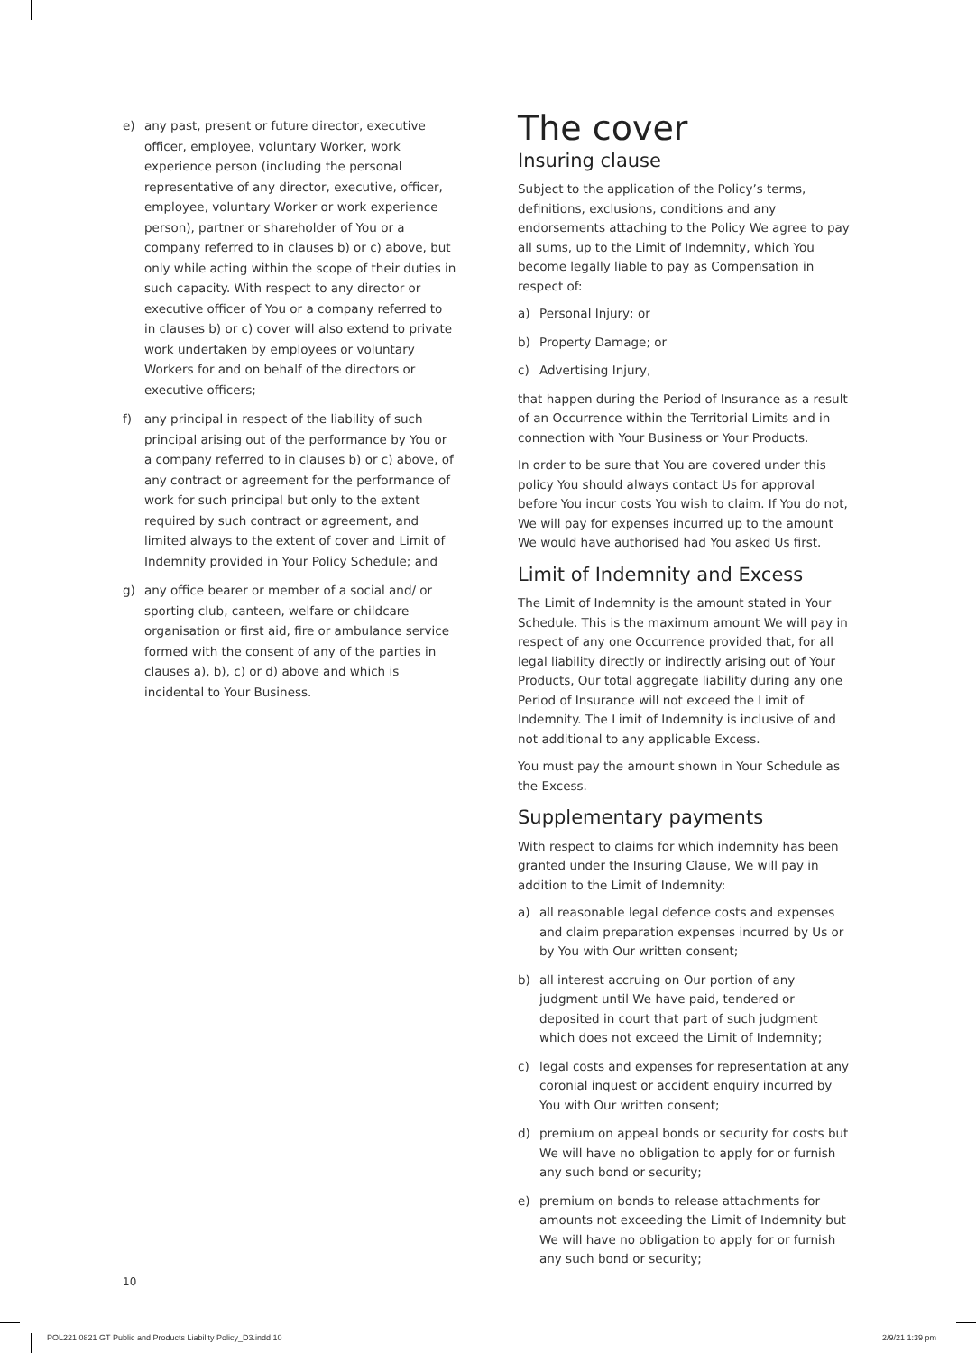e) any past, present or future director, executive officer, employee, voluntary Worker, work experience person (including the personal representative of any director, executive, officer, employee, voluntary Worker or work experience person), partner or shareholder of You or a company referred to in clauses b) or c) above, but only while acting within the scope of their duties in such capacity. With respect to any director or executive officer of You or a company referred to in clauses b) or c) cover will also extend to private work undertaken by employees or voluntary Workers for and on behalf of the directors or executive officers;
f) any principal in respect of the liability of such principal arising out of the performance by You or a company referred to in clauses b) or c) above, of any contract or agreement for the performance of work for such principal but only to the extent required by such contract or agreement, and limited always to the extent of cover and Limit of Indemnity provided in Your Policy Schedule; and
g) any office bearer or member of a social and/ or sporting club, canteen, welfare or childcare organisation or first aid, fire or ambulance service formed with the consent of any of the parties in clauses a), b), c) or d) above and which is incidental to Your Business.
The cover
Insuring clause
Subject to the application of the Policy’s terms, definitions, exclusions, conditions and any endorsements attaching to the Policy We agree to pay all sums, up to the Limit of Indemnity, which You become legally liable to pay as Compensation in respect of:
a) Personal Injury; or
b) Property Damage; or
c) Advertising Injury,
that happen during the Period of Insurance as a result of an Occurrence within the Territorial Limits and in connection with Your Business or Your Products.
In order to be sure that You are covered under this policy You should always contact Us for approval before You incur costs You wish to claim. If You do not, We will pay for expenses incurred up to the amount We would have authorised had You asked Us first.
Limit of Indemnity and Excess
The Limit of Indemnity is the amount stated in Your Schedule. This is the maximum amount We will pay in respect of any one Occurrence provided that, for all legal liability directly or indirectly arising out of Your Products, Our total aggregate liability during any one Period of Insurance will not exceed the Limit of Indemnity. The Limit of Indemnity is inclusive of and not additional to any applicable Excess.
You must pay the amount shown in Your Schedule as the Excess.
Supplementary payments
With respect to claims for which indemnity has been granted under the Insuring Clause, We will pay in addition to the Limit of Indemnity:
a) all reasonable legal defence costs and expenses and claim preparation expenses incurred by Us or by You with Our written consent;
b) all interest accruing on Our portion of any judgment until We have paid, tendered or deposited in court that part of such judgment which does not exceed the Limit of Indemnity;
c) legal costs and expenses for representation at any coronial inquest or accident enquiry incurred by You with Our written consent;
d) premium on appeal bonds or security for costs but We will have no obligation to apply for or furnish any such bond or security;
e) premium on bonds to release attachments for amounts not exceeding the Limit of Indemnity but We will have no obligation to apply for or furnish any such bond or security;
10
POL221 0821 GT Public and Products Liability Policy_D3.indd 10 2/9/21 1:39 pm